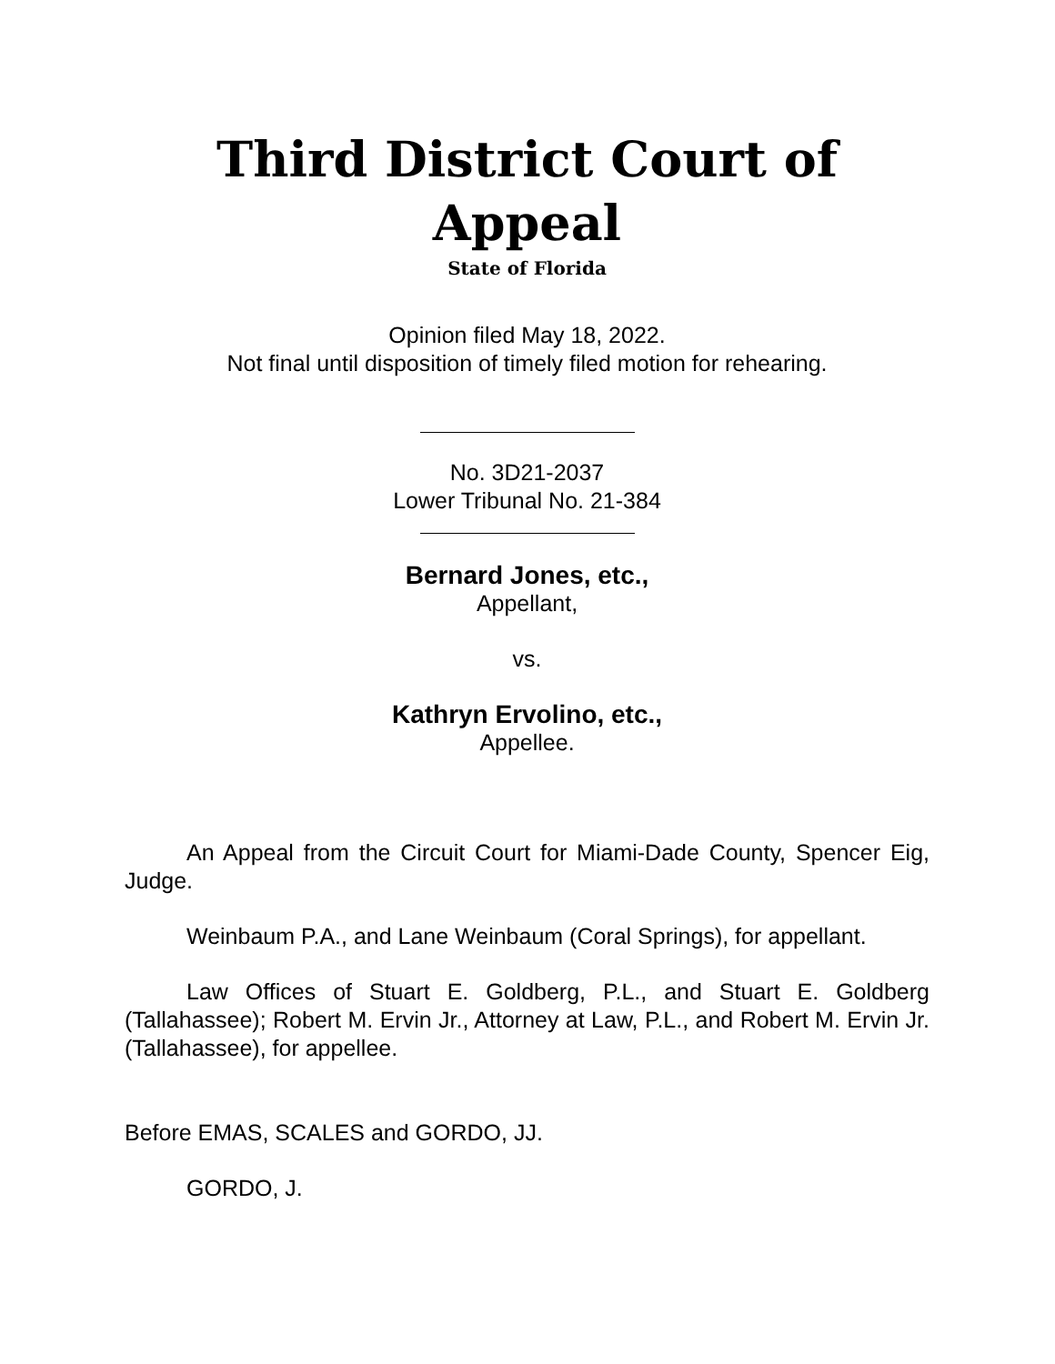Third District Court of Appeal
State of Florida
Opinion filed May 18, 2022.
Not final until disposition of timely filed motion for rehearing.
No. 3D21-2037
Lower Tribunal No. 21-384
Bernard Jones, etc.,
Appellant,
vs.
Kathryn Ervolino, etc.,
Appellee.
An Appeal from the Circuit Court for Miami-Dade County, Spencer Eig, Judge.
Weinbaum P.A., and Lane Weinbaum (Coral Springs), for appellant.
Law Offices of Stuart E. Goldberg, P.L., and Stuart E. Goldberg (Tallahassee); Robert M. Ervin Jr., Attorney at Law, P.L., and Robert M. Ervin Jr. (Tallahassee), for appellee.
Before EMAS, SCALES and GORDO, JJ.
GORDO, J.